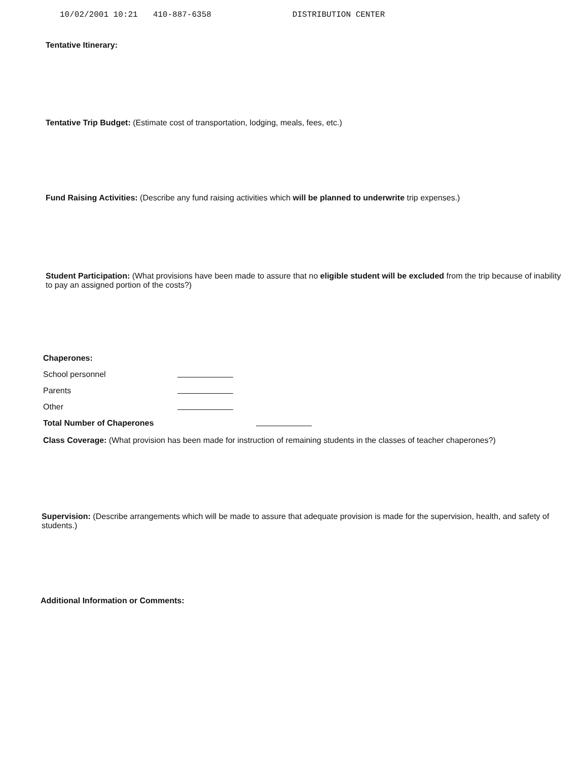10/02/2001 10:21 410-887-6358 DISTRIBUTION CENTER
Tentative Itinerary:
Tentative Trip Budget: (Estimate cost of transportation, lodging, meals, fees, etc.)
Fund Raising Activities: (Describe any fund raising activities which will be planned to underwrite trip expenses.)
Student Participation: (What provisions have been made to assure that no eligible student will be excluded from the trip because of inability to pay an assigned portion of the costs?)
Chaperones:
School personnel
Parents
Other
Total Number of Chaperones
Class Coverage: (What provision has been made for instruction of remaining students in the classes of teacher chaperones?)
Supervision: (Describe arrangements which will be made to assure that adequate provision is made for the supervision, health, and safety of students.)
Additional Information or Comments: